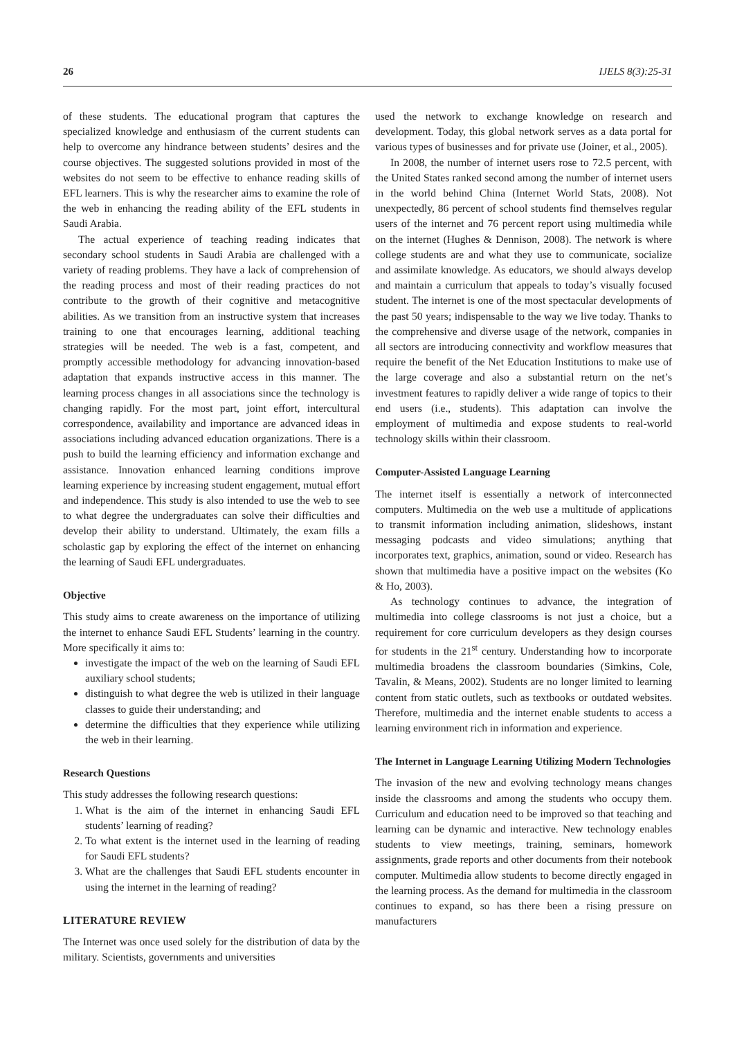26 IJELS 8(3):25-31
of these students. The educational program that captures the specialized knowledge and enthusiasm of the current students can help to overcome any hindrance between students’ desires and the course objectives. The suggested solutions provided in most of the websites do not seem to be effective to enhance reading skills of EFL learners. This is why the researcher aims to examine the role of the web in enhancing the reading ability of the EFL students in Saudi Arabia.
The actual experience of teaching reading indicates that secondary school students in Saudi Arabia are challenged with a variety of reading problems. They have a lack of comprehension of the reading process and most of their reading practices do not contribute to the growth of their cognitive and metacognitive abilities. As we transition from an instructive system that increases training to one that encourages learning, additional teaching strategies will be needed. The web is a fast, competent, and promptly accessible methodology for advancing innovation-based adaptation that expands instructive access in this manner. The learning process changes in all associations since the technology is changing rapidly. For the most part, joint effort, intercultural correspondence, availability and importance are advanced ideas in associations including advanced education organizations. There is a push to build the learning efficiency and information exchange and assistance. Innovation enhanced learning conditions improve learning experience by increasing student engagement, mutual effort and independence. This study is also intended to use the web to see to what degree the undergraduates can solve their difficulties and develop their ability to understand. Ultimately, the exam fills a scholastic gap by exploring the effect of the internet on enhancing the learning of Saudi EFL undergraduates.
Objective
This study aims to create awareness on the importance of utilizing the internet to enhance Saudi EFL Students’ learning in the country. More specifically it aims to:
investigate the impact of the web on the learning of Saudi EFL auxiliary school students;
distinguish to what degree the web is utilized in their language classes to guide their understanding; and
determine the difficulties that they experience while utilizing the web in their learning.
Research Questions
This study addresses the following research questions:
1. What is the aim of the internet in enhancing Saudi EFL students’ learning of reading?
2. To what extent is the internet used in the learning of reading for Saudi EFL students?
3. What are the challenges that Saudi EFL students encounter in using the internet in the learning of reading?
LITERATURE REVIEW
The Internet was once used solely for the distribution of data by the military. Scientists, governments and universities
used the network to exchange knowledge on research and development. Today, this global network serves as a data portal for various types of businesses and for private use (Joiner, et al., 2005).
In 2008, the number of internet users rose to 72.5 percent, with the United States ranked second among the number of internet users in the world behind China (Internet World Stats, 2008). Not unexpectedly, 86 percent of school students find themselves regular users of the internet and 76 percent report using multimedia while on the internet (Hughes & Dennison, 2008). The network is where college students are and what they use to communicate, socialize and assimilate knowledge. As educators, we should always develop and maintain a curriculum that appeals to today’s visually focused student. The internet is one of the most spectacular developments of the past 50 years; indispensable to the way we live today. Thanks to the comprehensive and diverse usage of the network, companies in all sectors are introducing connectivity and workflow measures that require the benefit of the Net Education Institutions to make use of the large coverage and also a substantial return on the net’s investment features to rapidly deliver a wide range of topics to their end users (i.e., students). This adaptation can involve the employment of multimedia and expose students to real-world technology skills within their classroom.
Computer-Assisted Language Learning
The internet itself is essentially a network of interconnected computers. Multimedia on the web use a multitude of applications to transmit information including animation, slideshows, instant messaging podcasts and video simulations; anything that incorporates text, graphics, animation, sound or video. Research has shown that multimedia have a positive impact on the websites (Ko & Ho, 2003).
As technology continues to advance, the integration of multimedia into college classrooms is not just a choice, but a requirement for core curriculum developers as they design courses for students in the 21<sup>st</sup> century. Understanding how to incorporate multimedia broadens the classroom boundaries (Simkins, Cole, Tavalin, & Means, 2002). Students are no longer limited to learning content from static outlets, such as textbooks or outdated websites. Therefore, multimedia and the internet enable students to access a learning environment rich in information and experience.
The Internet in Language Learning Utilizing Modern Technologies
The invasion of the new and evolving technology means changes inside the classrooms and among the students who occupy them. Curriculum and education need to be improved so that teaching and learning can be dynamic and interactive. New technology enables students to view meetings, training, seminars, homework assignments, grade reports and other documents from their notebook computer. Multimedia allow students to become directly engaged in the learning process. As the demand for multimedia in the classroom continues to expand, so has there been a rising pressure on manufacturers